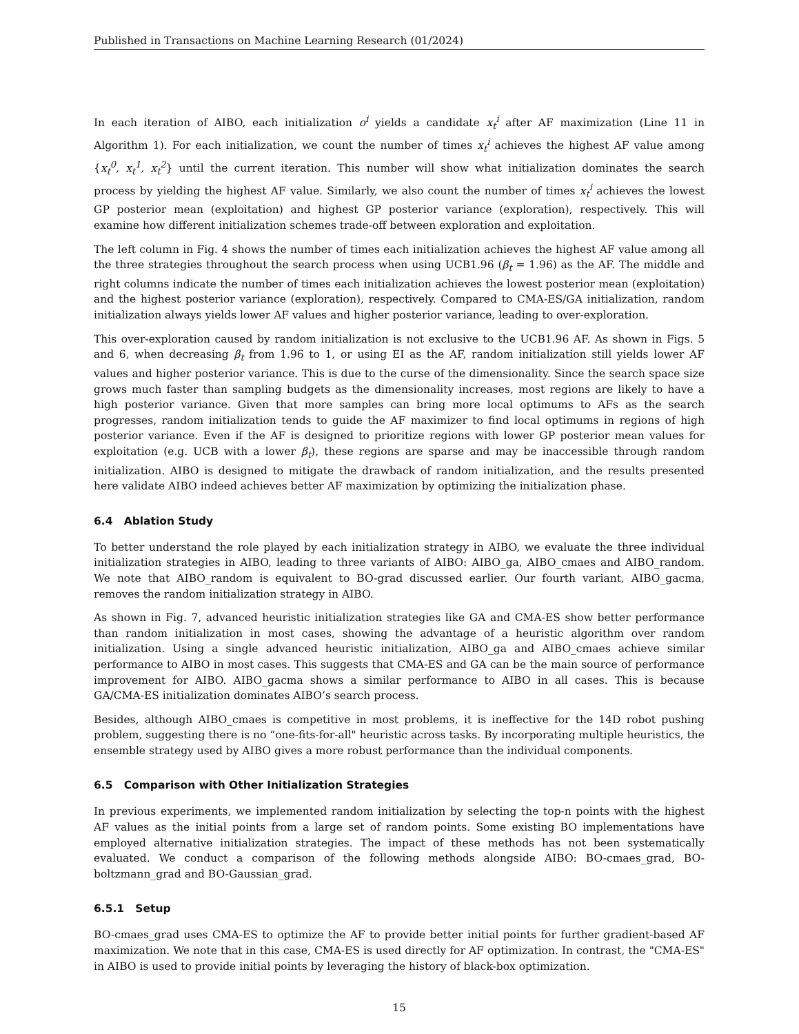Published in Transactions on Machine Learning Research (01/2024)
In each iteration of AIBO, each initialization o<sup>i</sup> yields a candidate x<sub>t</sub><sup>i</sup> after AF maximization (Line 11 in Algorithm 1). For each initialization, we count the number of times x<sub>t</sub><sup>i</sup> achieves the highest AF value among {x<sub>t</sub><sup>0</sup>, x<sub>t</sub><sup>1</sup>, x<sub>t</sub><sup>2</sup>} until the current iteration. This number will show what initialization dominates the search process by yielding the highest AF value. Similarly, we also count the number of times x<sub>t</sub><sup>i</sup> achieves the lowest GP posterior mean (exploitation) and highest GP posterior variance (exploration), respectively. This will examine how different initialization schemes trade-off between exploration and exploitation.
The left column in Fig. 4 shows the number of times each initialization achieves the highest AF value among all the three strategies throughout the search process when using UCB1.96 (β<sub>t</sub> = 1.96) as the AF. The middle and right columns indicate the number of times each initialization achieves the lowest posterior mean (exploitation) and the highest posterior variance (exploration), respectively. Compared to CMA-ES/GA initialization, random initialization always yields lower AF values and higher posterior variance, leading to over-exploration.
This over-exploration caused by random initialization is not exclusive to the UCB1.96 AF. As shown in Figs. 5 and 6, when decreasing β<sub>t</sub> from 1.96 to 1, or using EI as the AF, random initialization still yields lower AF values and higher posterior variance. This is due to the curse of the dimensionality. Since the search space size grows much faster than sampling budgets as the dimensionality increases, most regions are likely to have a high posterior variance. Given that more samples can bring more local optimums to AFs as the search progresses, random initialization tends to guide the AF maximizer to find local optimums in regions of high posterior variance. Even if the AF is designed to prioritize regions with lower GP posterior mean values for exploitation (e.g. UCB with a lower β<sub>t</sub>), these regions are sparse and may be inaccessible through random initialization. AIBO is designed to mitigate the drawback of random initialization, and the results presented here validate AIBO indeed achieves better AF maximization by optimizing the initialization phase.
6.4 Ablation Study
To better understand the role played by each initialization strategy in AIBO, we evaluate the three individual initialization strategies in AIBO, leading to three variants of AIBO: AIBO_ga, AIBO_cmaes and AIBO_random. We note that AIBO_random is equivalent to BO-grad discussed earlier. Our fourth variant, AIBO_gacma, removes the random initialization strategy in AIBO.
As shown in Fig. 7, advanced heuristic initialization strategies like GA and CMA-ES show better performance than random initialization in most cases, showing the advantage of a heuristic algorithm over random initialization. Using a single advanced heuristic initialization, AIBO_ga and AIBO_cmaes achieve similar performance to AIBO in most cases. This suggests that CMA-ES and GA can be the main source of performance improvement for AIBO. AIBO_gacma shows a similar performance to AIBO in all cases. This is because GA/CMA-ES initialization dominates AIBO’s search process.
Besides, although AIBO_cmaes is competitive in most problems, it is ineffective for the 14D robot pushing problem, suggesting there is no “one-fits-for-all" heuristic across tasks. By incorporating multiple heuristics, the ensemble strategy used by AIBO gives a more robust performance than the individual components.
6.5 Comparison with Other Initialization Strategies
In previous experiments, we implemented random initialization by selecting the top-n points with the highest AF values as the initial points from a large set of random points. Some existing BO implementations have employed alternative initialization strategies. The impact of these methods has not been systematically evaluated. We conduct a comparison of the following methods alongside AIBO: BO-cmaes_grad, BO-boltzmann_grad and BO-Gaussian_grad.
6.5.1 Setup
BO-cmaes_grad uses CMA-ES to optimize the AF to provide better initial points for further gradient-based AF maximization. We note that in this case, CMA-ES is used directly for AF optimization. In contrast, the "CMA-ES" in AIBO is used to provide initial points by leveraging the history of black-box optimization.
15